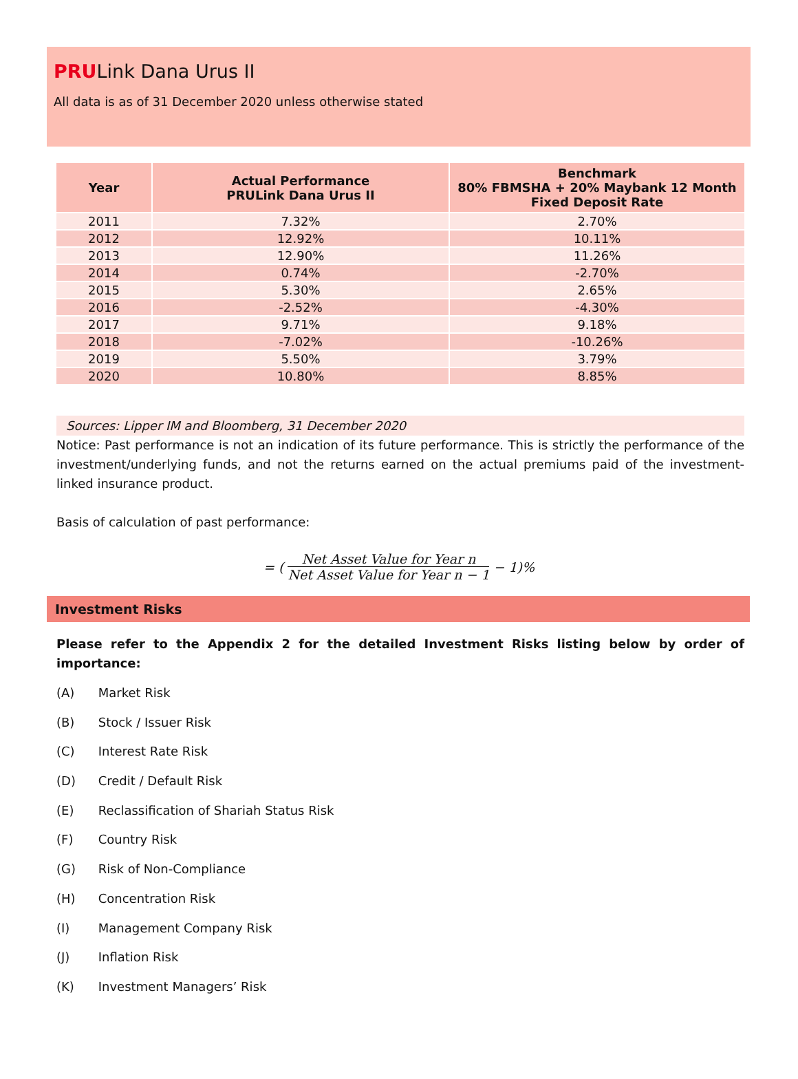PRULink Dana Urus II
All data is as of 31 December 2020 unless otherwise stated
| Year | Actual Performance PRULink Dana Urus II | Benchmark 80% FBMSHA + 20% Maybank 12 Month Fixed Deposit Rate |
| --- | --- | --- |
| 2011 | 7.32% | 2.70% |
| 2012 | 12.92% | 10.11% |
| 2013 | 12.90% | 11.26% |
| 2014 | 0.74% | -2.70% |
| 2015 | 5.30% | 2.65% |
| 2016 | -2.52% | -4.30% |
| 2017 | 9.71% | 9.18% |
| 2018 | -7.02% | -10.26% |
| 2019 | 5.50% | 3.79% |
| 2020 | 10.80% | 8.85% |
Sources: Lipper IM and Bloomberg, 31 December 2020
Notice: Past performance is not an indication of its future performance. This is strictly the performance of the investment/underlying funds, and not the returns earned on the actual premiums paid of the investment-linked insurance product.
Basis of calculation of past performance:
= (
Net Asset Value for Year n
Net Asset Value for Year n − 1
− 1)%
Investment Risks
Please refer to the Appendix 2 for the detailed Investment Risks listing below by order of importance:
(A) Market Risk
(B) Stock / Issuer Risk
(C) Interest Rate Risk
(D) Credit / Default Risk
(E) Reclassification of Shariah Status Risk
(F) Country Risk
(G) Risk of Non-Compliance
(H) Concentration Risk
(I) Management Company Risk
(J) Inflation Risk
(K) Investment Managers’ Risk